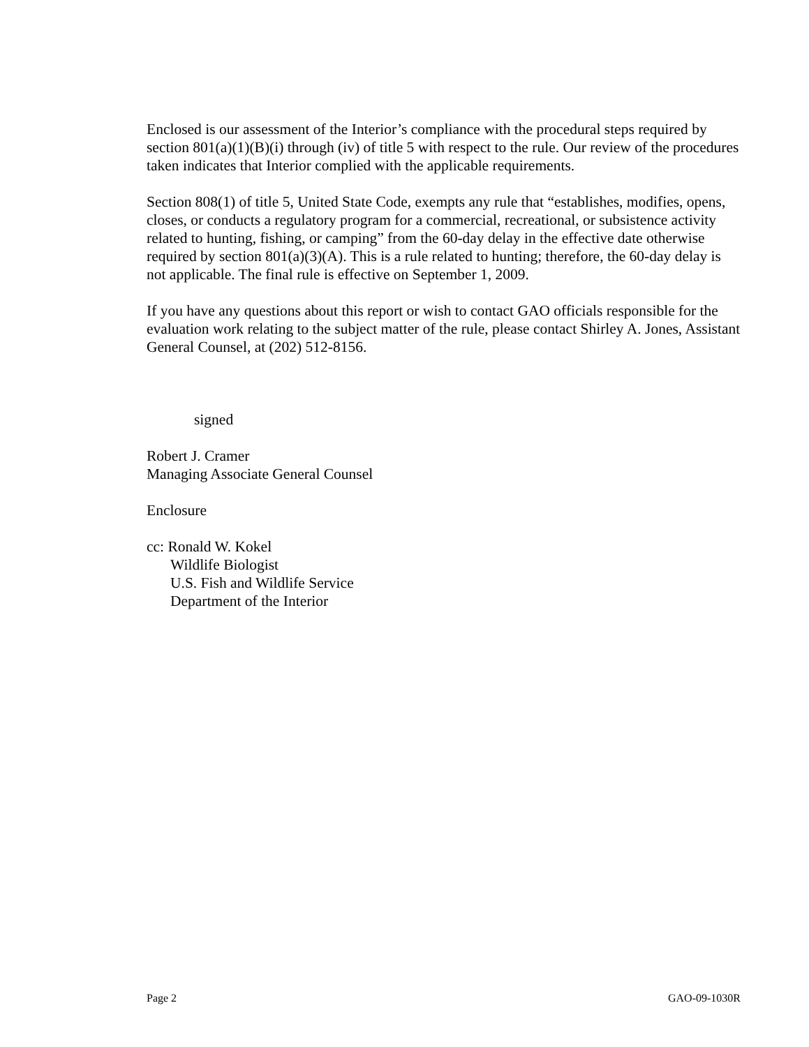Enclosed is our assessment of the Interior’s compliance with the procedural steps required by section 801(a)(1)(B)(i) through (iv) of title 5 with respect to the rule. Our review of the procedures taken indicates that Interior complied with the applicable requirements.
Section 808(1) of title 5, United State Code, exempts any rule that “establishes, modifies, opens, closes, or conducts a regulatory program for a commercial, recreational, or subsistence activity related to hunting, fishing, or camping” from the 60-day delay in the effective date otherwise required by section 801(a)(3)(A). This is a rule related to hunting; therefore, the 60-day delay is not applicable. The final rule is effective on September 1, 2009.
If you have any questions about this report or wish to contact GAO officials responsible for the evaluation work relating to the subject matter of the rule, please contact Shirley A. Jones, Assistant General Counsel, at (202) 512-8156.
signed
Robert J. Cramer
Managing Associate General Counsel
Enclosure
cc: Ronald W. Kokel
Wildlife Biologist
U.S. Fish and Wildlife Service
Department of the Interior
Page 2 GAO-09-1030R